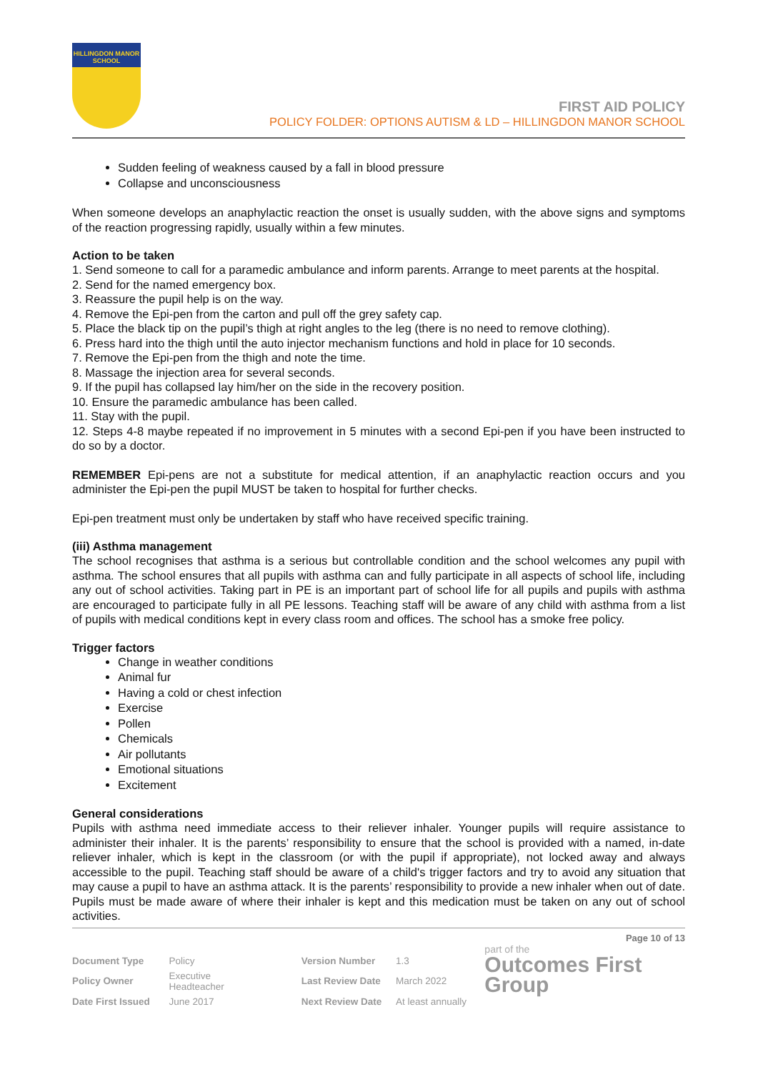HILLINGDON MANOR SCHOOL
FIRST AID POLICY
POLICY FOLDER: OPTIONS AUTISM & LD – HILLINGDON MANOR SCHOOL
Sudden feeling of weakness caused by a fall in blood pressure
Collapse and unconsciousness
When someone develops an anaphylactic reaction the onset is usually sudden, with the above signs and symptoms of the reaction progressing rapidly, usually within a few minutes.
Action to be taken
1. Send someone to call for a paramedic ambulance and inform parents. Arrange to meet parents at the hospital.
2. Send for the named emergency box.
3. Reassure the pupil help is on the way.
4. Remove the Epi-pen from the carton and pull off the grey safety cap.
5. Place the black tip on the pupil’s thigh at right angles to the leg (there is no need to remove clothing).
6. Press hard into the thigh until the auto injector mechanism functions and hold in place for 10 seconds.
7. Remove the Epi-pen from the thigh and note the time.
8. Massage the injection area for several seconds.
9. If the pupil has collapsed lay him/her on the side in the recovery position.
10. Ensure the paramedic ambulance has been called.
11. Stay with the pupil.
12. Steps 4-8 maybe repeated if no improvement in 5 minutes with a second Epi-pen if you have been instructed to do so by a doctor.
REMEMBER Epi-pens are not a substitute for medical attention, if an anaphylactic reaction occurs and you administer the Epi-pen the pupil MUST be taken to hospital for further checks.
Epi-pen treatment must only be undertaken by staff who have received specific training.
(iii) Asthma management
The school recognises that asthma is a serious but controllable condition and the school welcomes any pupil with asthma. The school ensures that all pupils with asthma can and fully participate in all aspects of school life, including any out of school activities. Taking part in PE is an important part of school life for all pupils and pupils with asthma are encouraged to participate fully in all PE lessons. Teaching staff will be aware of any child with asthma from a list of pupils with medical conditions kept in every class room and offices. The school has a smoke free policy.
Trigger factors
Change in weather conditions
Animal fur
Having a cold or chest infection
Exercise
Pollen
Chemicals
Air pollutants
Emotional situations
Excitement
General considerations
Pupils with asthma need immediate access to their reliever inhaler. Younger pupils will require assistance to administer their inhaler. It is the parents’ responsibility to ensure that the school is provided with a named, in-date reliever inhaler, which is kept in the classroom (or with the pupil if appropriate), not locked away and always accessible to the pupil. Teaching staff should be aware of a child's trigger factors and try to avoid any situation that may cause a pupil to have an asthma attack. It is the parents’ responsibility to provide a new inhaler when out of date. Pupils must be made aware of where their inhaler is kept and this medication must be taken on any out of school activities.
Page 10 of 13
| Document Type | Policy | Version Number | 1.3 |
| Policy Owner | Executive Headteacher | Last Review Date | March 2022 |
| Date First Issued | June 2017 | Next Review Date | At least annually |
part of the
Outcomes First Group